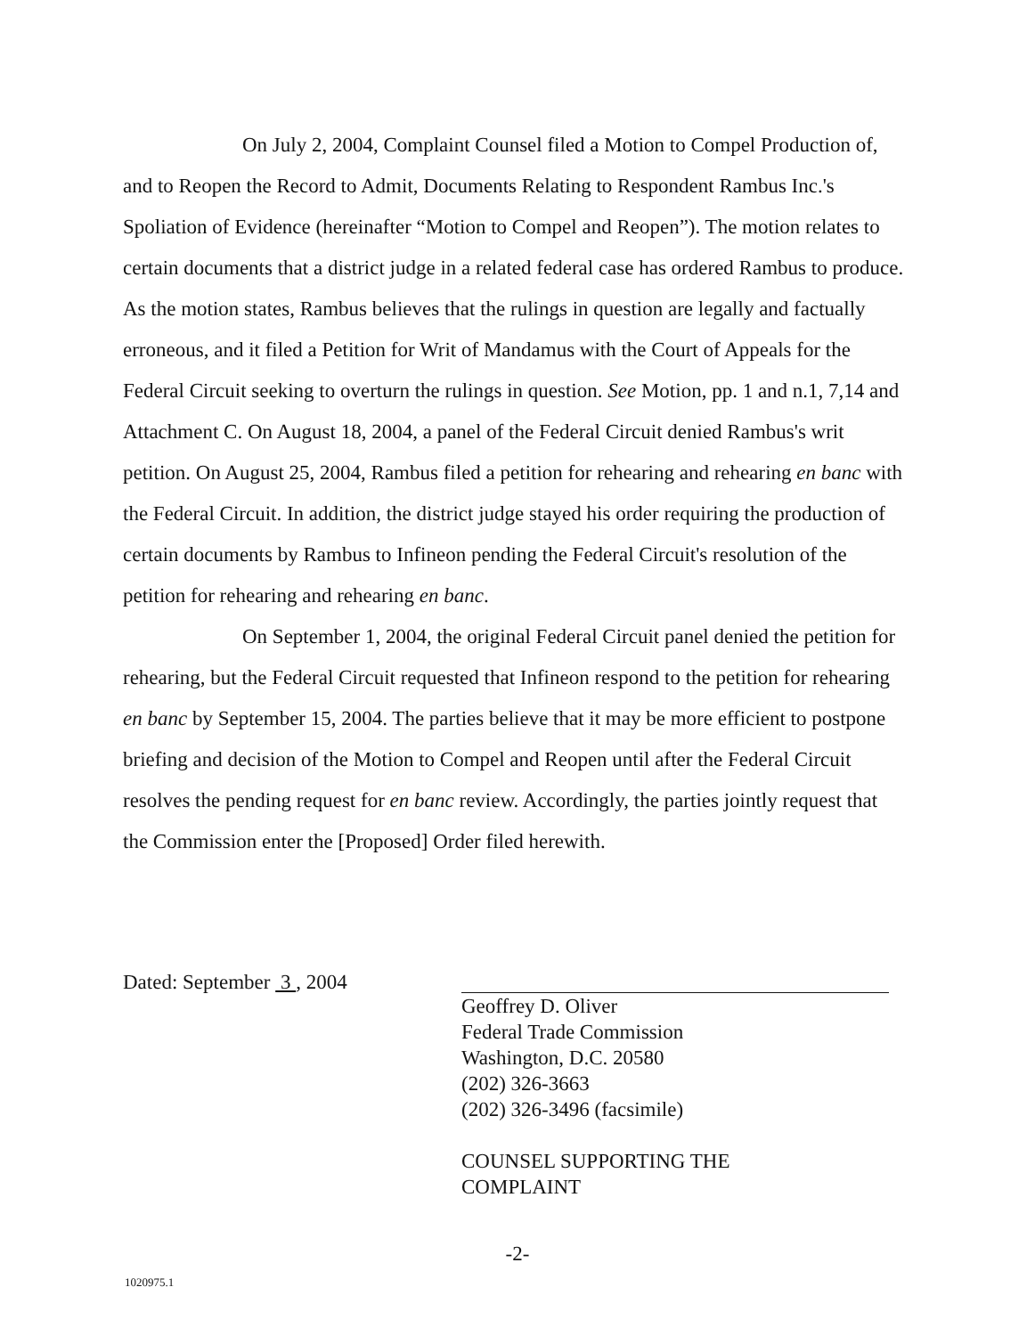On July 2, 2004, Complaint Counsel filed a Motion to Compel Production of, and to Reopen the Record to Admit, Documents Relating to Respondent Rambus Inc.'s Spoliation of Evidence (hereinafter “Motion to Compel and Reopen”). The motion relates to certain documents that a district judge in a related federal case has ordered Rambus to produce. As the motion states, Rambus believes that the rulings in question are legally and factually erroneous, and it filed a Petition for Writ of Mandamus with the Court of Appeals for the Federal Circuit seeking to overturn the rulings in question. See Motion, pp. 1 and n.1, 7,14 and Attachment C. On August 18, 2004, a panel of the Federal Circuit denied Rambus's writ petition. On August 25, 2004, Rambus filed a petition for rehearing and rehearing en banc with the Federal Circuit. In addition, the district judge stayed his order requiring the production of certain documents by Rambus to Infineon pending the Federal Circuit's resolution of the petition for rehearing and rehearing en banc.
On September 1, 2004, the original Federal Circuit panel denied the petition for rehearing, but the Federal Circuit requested that Infineon respond to the petition for rehearing en banc by September 15, 2004. The parties believe that it may be more efficient to postpone briefing and decision of the Motion to Compel and Reopen until after the Federal Circuit resolves the pending request for en banc review. Accordingly, the parties jointly request that the Commission enter the [Proposed] Order filed herewith.
Dated: September 3 , 2004
Geoffrey D. Oliver
Federal Trade Commission
Washington, D.C. 20580
(202) 326-3663
(202) 326-3496 (facsimile)
COUNSEL SUPPORTING THE
COMPLAINT
-2-
1020975.1